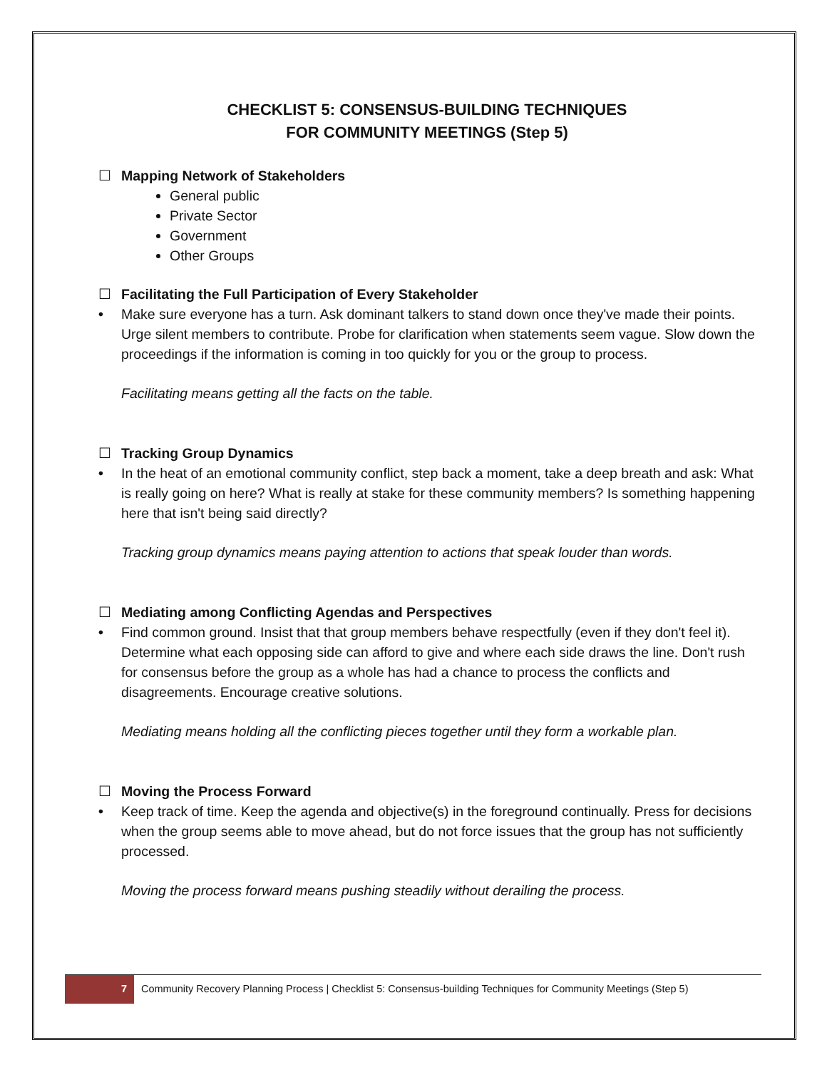CHECKLIST 5: CONSENSUS-BUILDING TECHNIQUES
FOR COMMUNITY MEETINGS (Step 5)
☐ Mapping Network of Stakeholders
General public
Private Sector
Government
Other Groups
☐ Facilitating the Full Participation of Every Stakeholder
• Make sure everyone has a turn. Ask dominant talkers to stand down once they've made their points. Urge silent members to contribute. Probe for clarification when statements seem vague. Slow down the proceedings if the information is coming in too quickly for you or the group to process.
Facilitating means getting all the facts on the table.
☐ Tracking Group Dynamics
• In the heat of an emotional community conflict, step back a moment, take a deep breath and ask: What is really going on here? What is really at stake for these community members? Is something happening here that isn't being said directly?
Tracking group dynamics means paying attention to actions that speak louder than words.
☐ Mediating among Conflicting Agendas and Perspectives
• Find common ground. Insist that that group members behave respectfully (even if they don't feel it). Determine what each opposing side can afford to give and where each side draws the line. Don't rush for consensus before the group as a whole has had a chance to process the conflicts and disagreements. Encourage creative solutions.
Mediating means holding all the conflicting pieces together until they form a workable plan.
☐ Moving the Process Forward
• Keep track of time. Keep the agenda and objective(s) in the foreground continually. Press for decisions when the group seems able to move ahead, but do not force issues that the group has not sufficiently processed.
Moving the process forward means pushing steadily without derailing the process.
7
Community Recovery Planning Process | Checklist 5: Consensus-building Techniques for Community Meetings (Step 5)